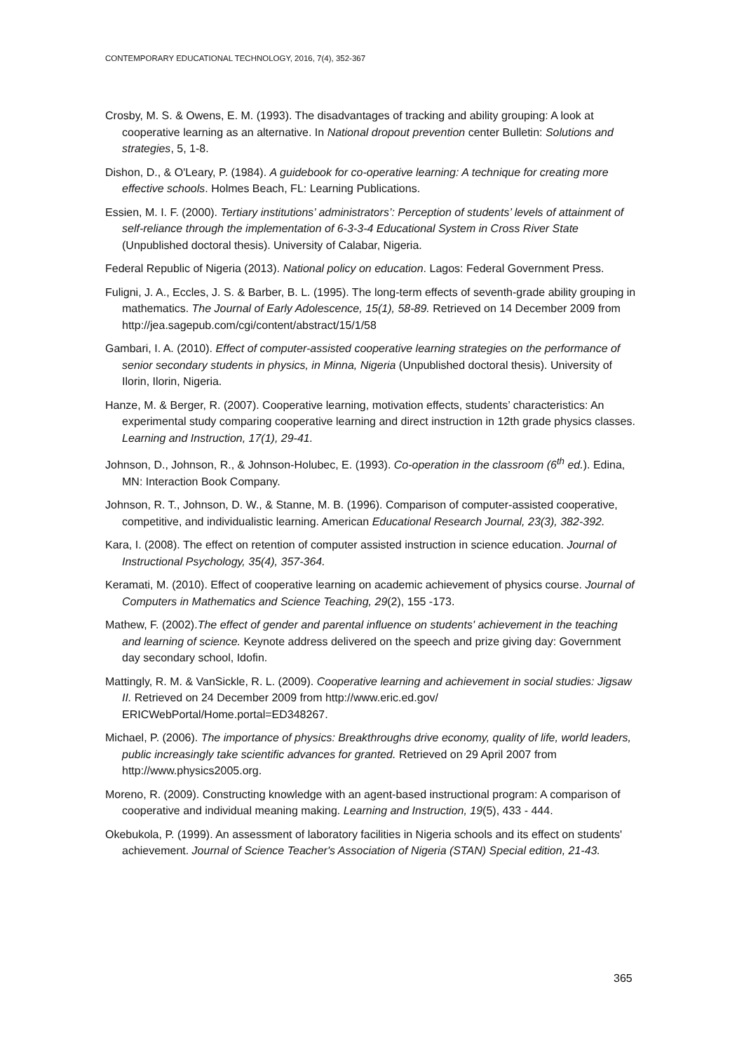CONTEMPORARY EDUCATIONAL TECHNOLOGY, 2016, 7(4), 352-367
Crosby, M. S. & Owens, E. M. (1993). The disadvantages of tracking and ability grouping: A look at cooperative learning as an alternative. In National dropout prevention center Bulletin: Solutions and strategies, 5, 1-8.
Dishon, D., & O'Leary, P. (1984). A guidebook for co-operative learning: A technique for creating more effective schools. Holmes Beach, FL: Learning Publications.
Essien, M. I. F. (2000). Tertiary institutions’ administrators’: Perception of students’ levels of attainment of self-reliance through the implementation of 6-3-3-4 Educational System in Cross River State (Unpublished doctoral thesis). University of Calabar, Nigeria.
Federal Republic of Nigeria (2013). National policy on education. Lagos: Federal Government Press.
Fuligni, J. A., Eccles, J. S. & Barber, B. L. (1995). The long-term effects of seventh-grade ability grouping in mathematics. The Journal of Early Adolescence, 15(1), 58-89. Retrieved on 14 December 2009 from http://jea.sagepub.com/cgi/content/abstract/15/1/58
Gambari, I. A. (2010). Effect of computer-assisted cooperative learning strategies on the performance of senior secondary students in physics, in Minna, Nigeria (Unpublished doctoral thesis). University of Ilorin, Ilorin, Nigeria.
Hanze, M. & Berger, R. (2007). Cooperative learning, motivation effects, students’ characteristics: An experimental study comparing cooperative learning and direct instruction in 12th grade physics classes. Learning and Instruction, 17(1), 29-41.
Johnson, D., Johnson, R., & Johnson-Holubec, E. (1993). Co-operation in the classroom (6<sup>th</sup> ed.). Edina, MN: Interaction Book Company.
Johnson, R. T., Johnson, D. W., & Stanne, M. B. (1996). Comparison of computer-assisted cooperative, competitive, and individualistic learning. American Educational Research Journal, 23(3), 382-392.
Kara, I. (2008). The effect on retention of computer assisted instruction in science education. Journal of Instructional Psychology, 35(4), 357-364.
Keramati, M. (2010). Effect of cooperative learning on academic achievement of physics course. Journal of Computers in Mathematics and Science Teaching, 29(2), 155 -173.
Mathew, F. (2002).The effect of gender and parental influence on students' achievement in the teaching and learning of science. Keynote address delivered on the speech and prize giving day: Government day secondary school, Idofin.
Mattingly, R. M. & VanSickle, R. L. (2009). Cooperative learning and achievement in social studies: Jigsaw II. Retrieved on 24 December 2009 from http://www.eric.ed.gov/ ERICWebPortal/Home.portal=ED348267.
Michael, P. (2006). The importance of physics: Breakthroughs drive economy, quality of life, world leaders, public increasingly take scientific advances for granted. Retrieved on 29 April 2007 from http://www.physics2005.org.
Moreno, R. (2009). Constructing knowledge with an agent-based instructional program: A comparison of cooperative and individual meaning making. Learning and Instruction, 19(5), 433 - 444.
Okebukola, P. (1999). An assessment of laboratory facilities in Nigeria schools and its effect on students' achievement. Journal of Science Teacher's Association of Nigeria (STAN) Special edition, 21-43.
365